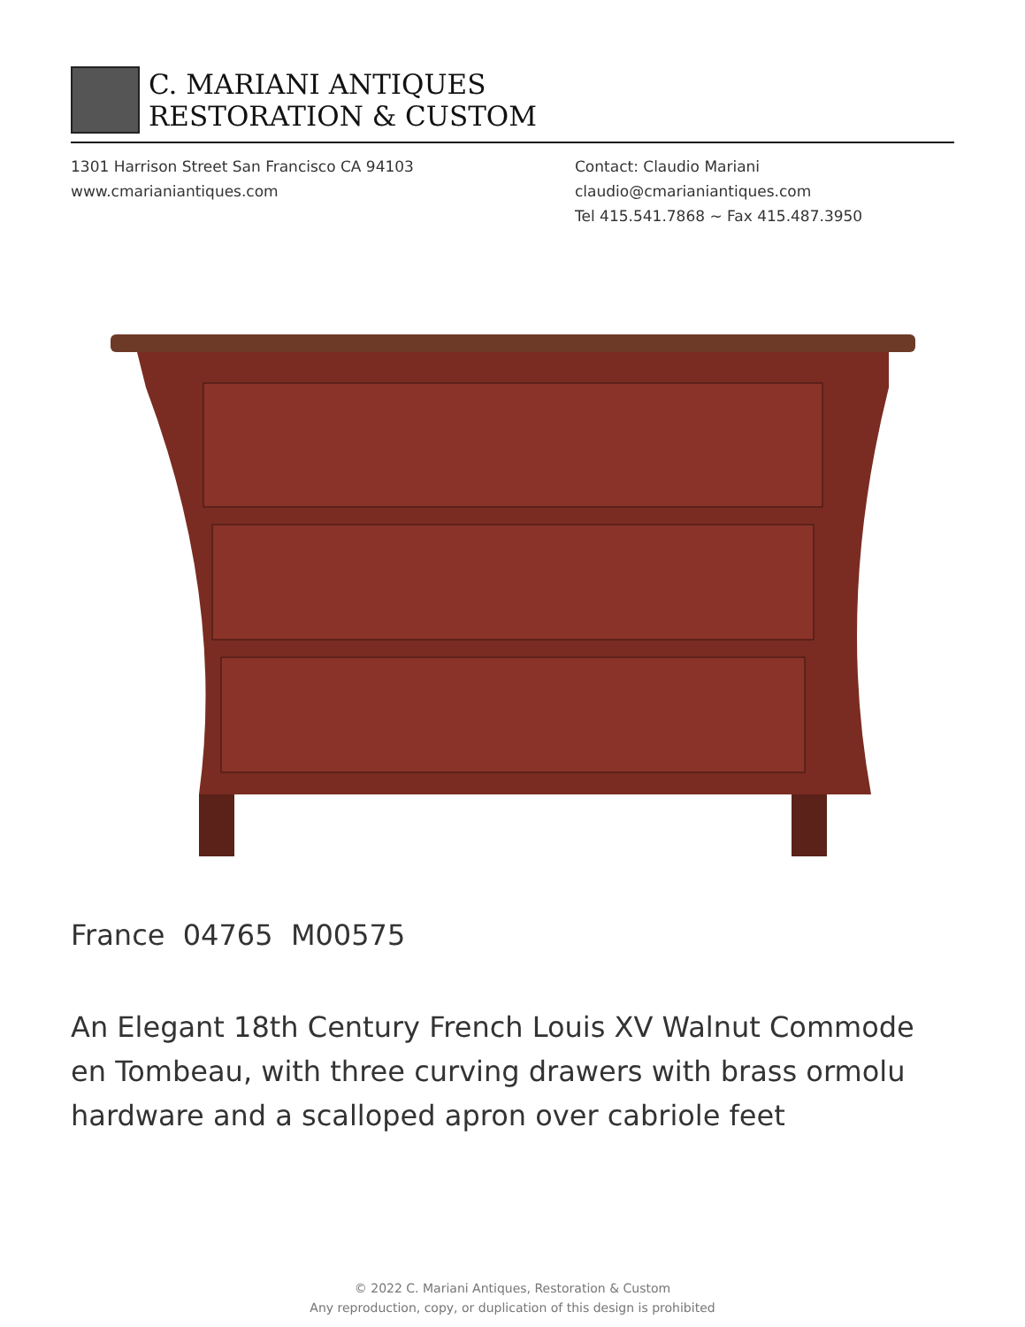C. MARIANI ANTIQUES
RESTORATION & CUSTOM
1301 Harrison Street San Francisco CA 94103
www.cmarianiantiques.com
Contact: Claudio Mariani
claudio@cmarianiantiques.com
Tel 415.541.7868 ~ Fax 415.487.3950
France 04765 M00575
An Elegant 18th Century French Louis XV Walnut Commode en Tombeau, with three curving drawers with brass ormolu hardware and a scalloped apron over cabriole feet
© 2022 C. Mariani Antiques, Restoration & Custom
Any reproduction, copy, or duplication of this design is prohibited